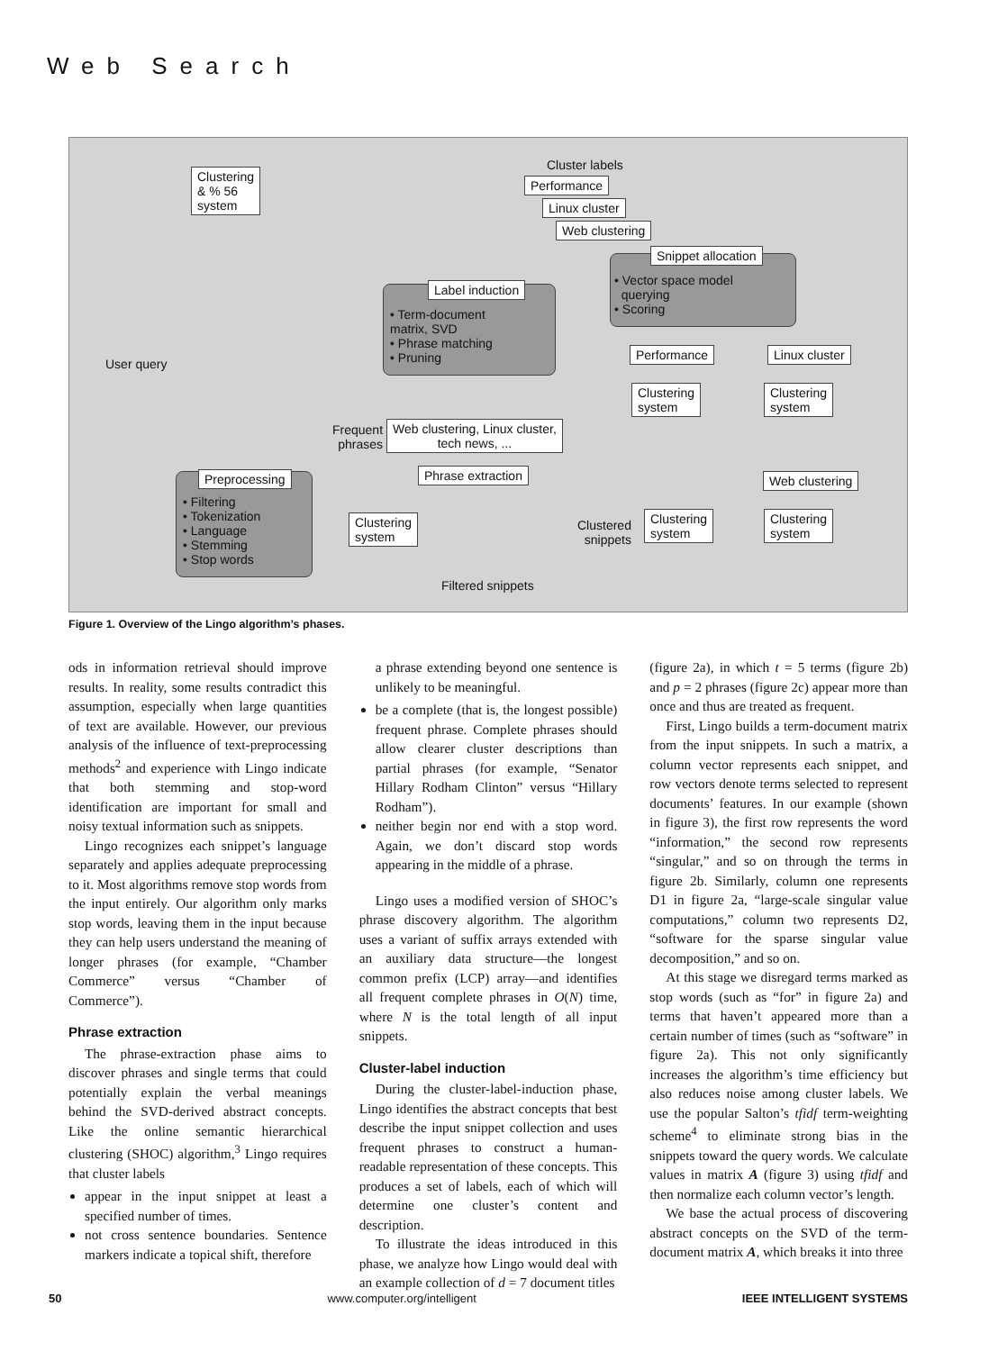Web Search
Clustering
& % 56
system
User query
Cluster labels
Performance
Linux cluster
Web clustering
Label induction
• Term-document matrix, SVD
• Phrase matching
• Pruning
Snippet allocation
• Vector space model
querying
• Scoring
Performance Linux cluster
Clustering
system
Clustering
system
Frequent
phrases
Web clustering, Linux cluster,
tech news, ...
Phrase extraction Web clustering
Preprocessing
• Filtering
• Tokenization
• Language
• Stemming
• Stop words
Clustering
system
Clustered
snippets
Clustering
system
Clustering
system
Filtered snippets
Figure 1. Overview of the Lingo algorithm’s phases.
ods in information retrieval should improve results. In reality, some results contradict this assumption, especially when large quantities of text are available. However, our previous analysis of the influence of text-preprocessing methods<sup>2</sup> and experience with Lingo indicate that both stemming and stop-word identification are important for small and noisy textual information such as snippets.
Lingo recognizes each snippet’s language separately and applies adequate preprocessing to it. Most algorithms remove stop words from the input entirely. Our algorithm only marks stop words, leaving them in the input because they can help users understand the meaning of longer phrases (for example, “Chamber Commerce” versus “Chamber of Commerce”).
Phrase extraction
The phrase-extraction phase aims to discover phrases and single terms that could potentially explain the verbal meanings behind the SVD-derived abstract concepts. Like the online semantic hierarchical clustering (SHOC) algorithm,<sup>3</sup> Lingo requires that cluster labels
appear in the input snippet at least a specified number of times.
not cross sentence boundaries. Sentence markers indicate a topical shift, therefore
a phrase extending beyond one sentence is unlikely to be meaningful.
be a complete (that is, the longest possible) frequent phrase. Complete phrases should allow clearer cluster descriptions than partial phrases (for example, “Senator Hillary Rodham Clinton” versus “Hillary Rodham”).
neither begin nor end with a stop word. Again, we don’t discard stop words appearing in the middle of a phrase.
Lingo uses a modified version of SHOC’s phrase discovery algorithm. The algorithm uses a variant of suffix arrays extended with an auxiliary data structure—the longest common prefix (LCP) array—and identifies all frequent complete phrases in O(N) time, where N is the total length of all input snippets.
Cluster-label induction
During the cluster-label-induction phase, Lingo identifies the abstract concepts that best describe the input snippet collection and uses frequent phrases to construct a human-readable representation of these concepts. This produces a set of labels, each of which will determine one cluster’s content and description.
To illustrate the ideas introduced in this phase, we analyze how Lingo would deal with an example collection of d = 7 document titles
(figure 2a), in which t = 5 terms (figure 2b) and p = 2 phrases (figure 2c) appear more than once and thus are treated as frequent.
First, Lingo builds a term-document matrix from the input snippets. In such a matrix, a column vector represents each snippet, and row vectors denote terms selected to represent documents’ features. In our example (shown in figure 3), the first row represents the word “information,” the second row represents “singular,” and so on through the terms in figure 2b. Similarly, column one represents D1 in figure 2a, “large-scale singular value computations,” column two represents D2, “software for the sparse singular value decomposition,” and so on.
At this stage we disregard terms marked as stop words (such as “for” in figure 2a) and terms that haven’t appeared more than a certain number of times (such as “software” in figure 2a). This not only significantly increases the algorithm’s time efficiency but also reduces noise among cluster labels. We use the popular Salton’s tfidf term-weighting scheme<sup>4</sup> to eliminate strong bias in the snippets toward the query words. We calculate values in matrix A (figure 3) using tfidf and then normalize each column vector’s length.
We base the actual process of discovering abstract concepts on the SVD of the term-document matrix A, which breaks it into three
50 www.computer.org/intelligent IEEE INTELLIGENT SYSTEMS